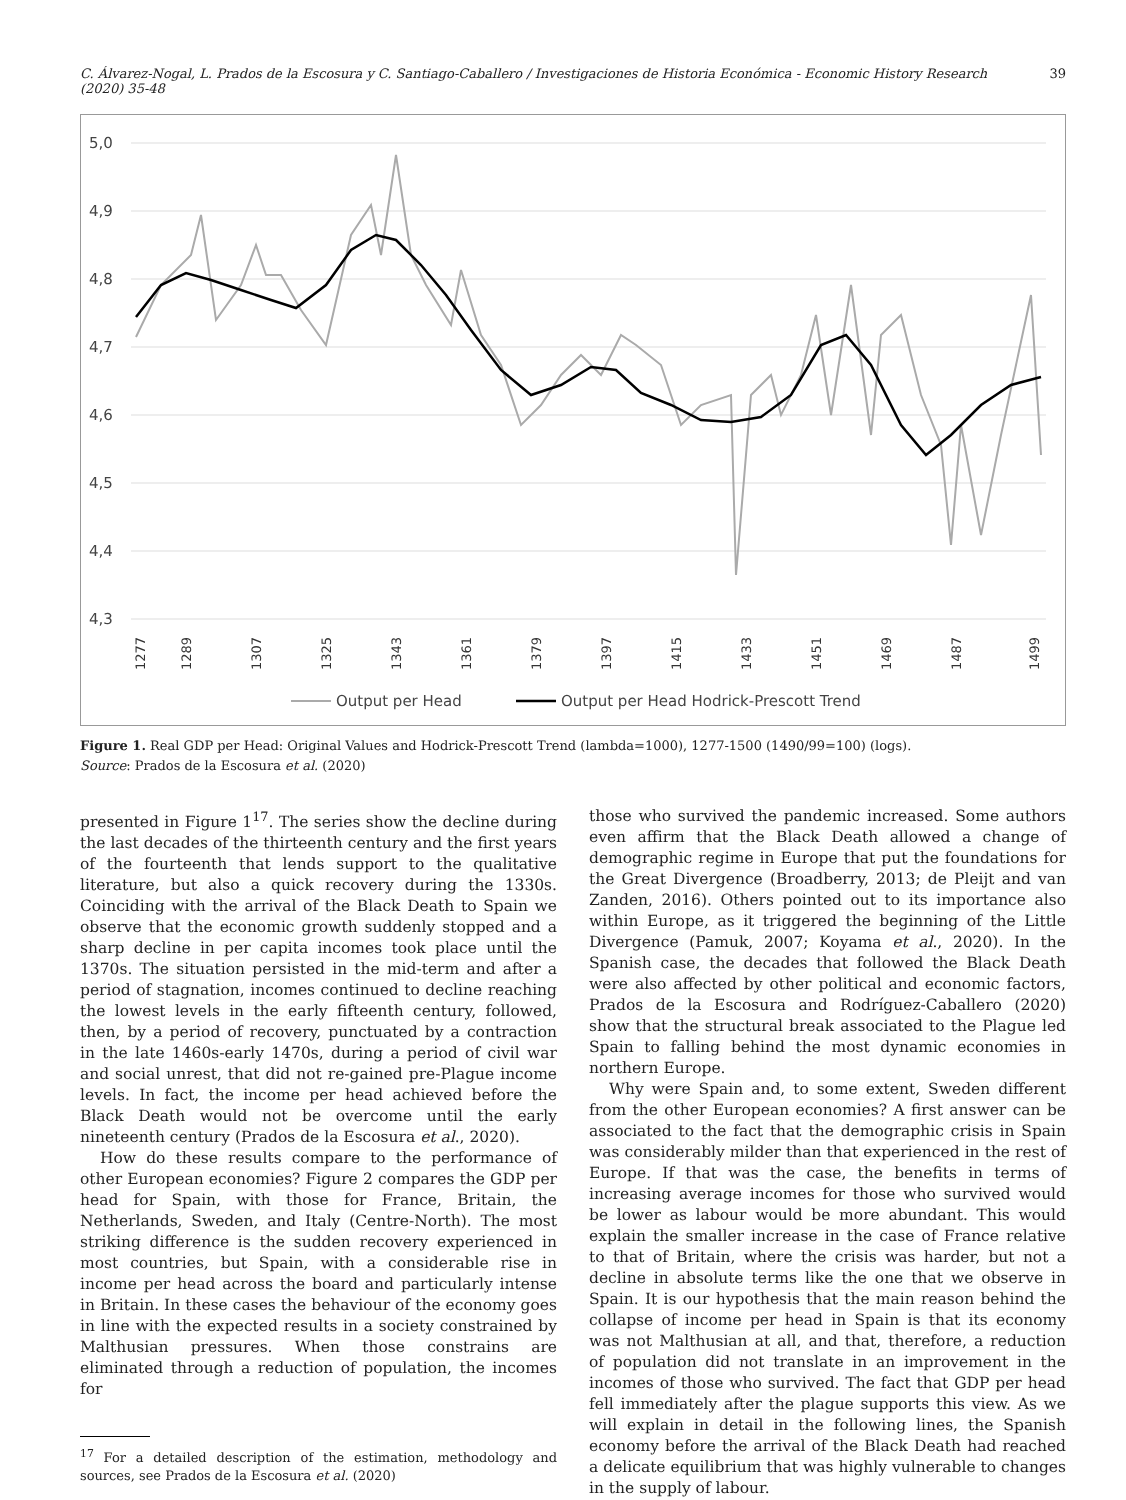C. Álvarez-Nogal, L. Prados de la Escosura y C. Santiago-Caballero / Investigaciones de Historia Económica - Economic History Research (2020) 35-48 39
5,0
4,9
4,8
4,7
4,6
4,5
4,4
4,3
1277
1289
1307
1325
1343
1361
1379
1397
1415
1433
1451
1469
1487
1499
Output per Head
Output per Head Hodrick-Prescott Trend
Figure 1. Real GDP per Head: Original Values and Hodrick-Prescott Trend (lambda=1000), 1277-1500 (1490/99=100) (logs).
Source: Prados de la Escosura et al. (2020)
presented in Figure 1<sup>17</sup>. The series show the decline during the last decades of the thirteenth century and the first years of the fourteenth that lends support to the qualitative literature, but also a quick recovery during the 1330s. Coinciding with the arrival of the Black Death to Spain we observe that the economic growth suddenly stopped and a sharp decline in per capita incomes took place until the 1370s. The situation persisted in the mid-term and after a period of stagnation, incomes continued to decline reaching the lowest levels in the early fifteenth century, followed, then, by a period of recovery, punctuated by a contraction in the late 1460s-early 1470s, during a period of civil war and social unrest, that did not re-gained pre-Plague income levels. In fact, the income per head achieved before the Black Death would not be overcome until the early nineteenth century (Prados de la Escosura et al., 2020).
How do these results compare to the performance of other European economies? Figure 2 compares the GDP per head for Spain, with those for France, Britain, the Netherlands, Sweden, and Italy (Centre-North). The most striking difference is the sudden recovery experienced in most countries, but Spain, with a considerable rise in income per head across the board and particularly intense in Britain. In these cases the behaviour of the economy goes in line with the expected results in a society constrained by Malthusian pressures. When those constrains are eliminated through a reduction of population, the incomes for
<sup>17</sup> For a detailed description of the estimation, methodology and sources, see Prados de la Escosura et al. (2020)
those who survived the pandemic increased. Some authors even affirm that the Black Death allowed a change of demographic regime in Europe that put the foundations for the Great Divergence (Broadberry, 2013; de Pleijt and van Zanden, 2016). Others pointed out to its importance also within Europe, as it triggered the beginning of the Little Divergence (Pamuk, 2007; Koyama et al., 2020). In the Spanish case, the decades that followed the Black Death were also affected by other political and economic factors, Prados de la Escosura and Rodríguez-Caballero (2020) show that the structural break associated to the Plague led Spain to falling behind the most dynamic economies in northern Europe.
Why were Spain and, to some extent, Sweden different from the other European economies? A first answer can be associated to the fact that the demographic crisis in Spain was considerably milder than that experienced in the rest of Europe. If that was the case, the benefits in terms of increasing average incomes for those who survived would be lower as labour would be more abundant. This would explain the smaller increase in the case of France relative to that of Britain, where the crisis was harder, but not a decline in absolute terms like the one that we observe in Spain. It is our hypothesis that the main reason behind the collapse of income per head in Spain is that its economy was not Malthusian at all, and that, therefore, a reduction of population did not translate in an improvement in the incomes of those who survived. The fact that GDP per head fell immediately after the plague supports this view. As we will explain in detail in the following lines, the Spanish economy before the arrival of the Black Death had reached a delicate equilibrium that was highly vulnerable to changes in the supply of labour.